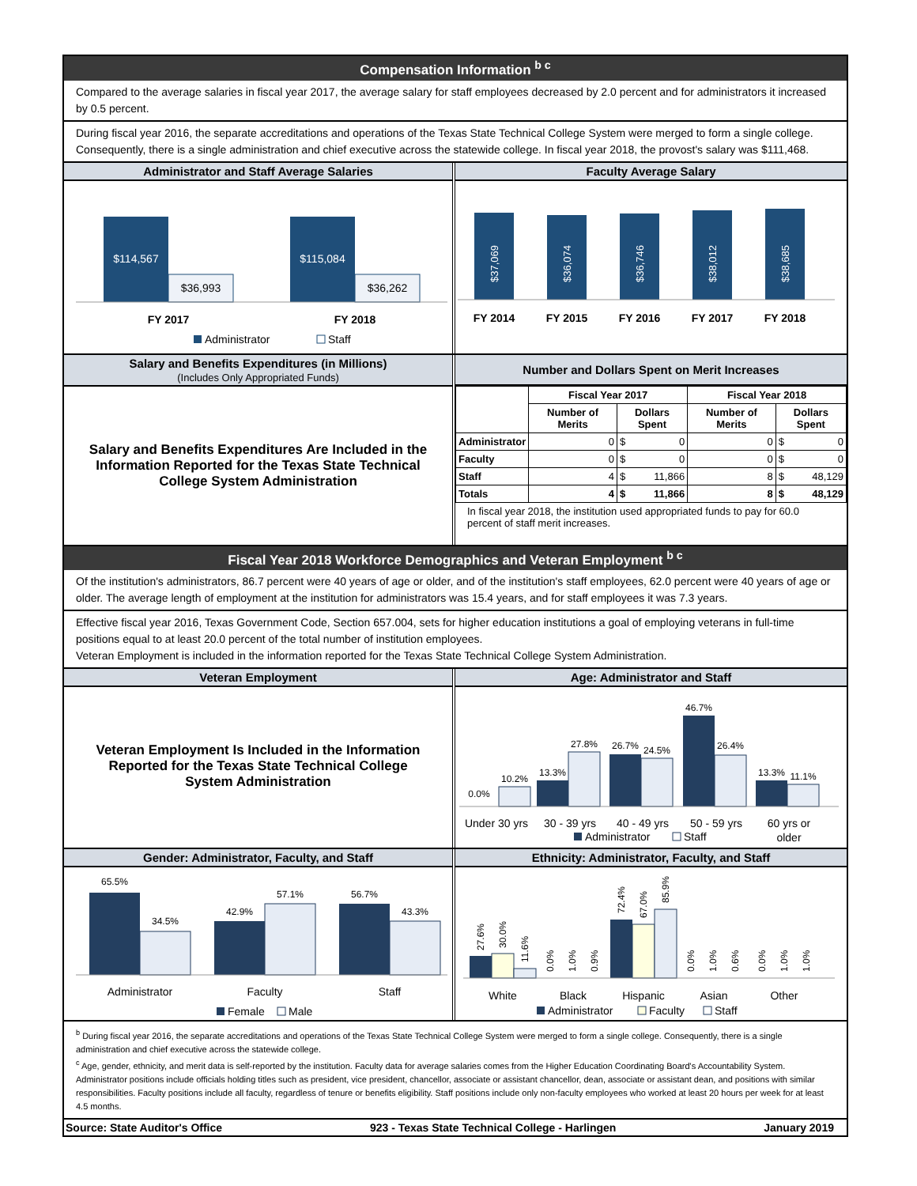Compensation Information <sup>b c</sup>
Compared to the average salaries in fiscal year 2017, the average salary for staff employees decreased by 2.0 percent and for administrators it increased by 0.5 percent.
During fiscal year 2016, the separate accreditations and operations of the Texas State Technical College System were merged to form a single college. Consequently, there is a single administration and chief executive across the statewide college. In fiscal year 2018, the provost's salary was $111,468.
Administrator and Staff Average Salaries
$114,567
$36,993
$115,084
$36,262
FY 2017
FY 2018
Administrator
Staff
Faculty Average Salary
$37,069
$36,074
$36,746
$38,012
$38,685
FY 2014
FY 2015
FY 2016
FY 2017
FY 2018
Salary and Benefits Expenditures (in Millions)
(Includes Only Appropriated Funds)
Salary and Benefits Expenditures Are Included in the Information Reported for the Texas State Technical College System Administration
Number and Dollars Spent on Merit Increases
| | Fiscal Year 2017 | | Fiscal Year 2018 | |
| --- | --- | --- | --- | --- |
| | Number of Merits | Dollars Spent | Number of Merits | Dollars Spent |
| Administrator | 0 | $ 0 | 0 | $ 0 |
| Faculty | 0 | $ 0 | 0 | $ 0 |
| Staff | 4 | $ 11,866 | 8 | $ 48,129 |
| Totals | 4 | $ 11,866 | 8 | $ 48,129 |
In fiscal year 2018, the institution used appropriated funds to pay for 60.0 percent of staff merit increases.
Fiscal Year 2018 Workforce Demographics and Veteran Employment <sup>b c</sup>
Of the institution's administrators, 86.7 percent were 40 years of age or older, and of the institution's staff employees, 62.0 percent were 40 years of age or older. The average length of employment at the institution for administrators was 15.4 years, and for staff employees it was 7.3 years.
Effective fiscal year 2016, Texas Government Code, Section 657.004, sets for higher education institutions a goal of employing veterans in full-time positions equal to at least 20.0 percent of the total number of institution employees.
Veteran Employment is included in the information reported for the Texas State Technical College System Administration.
Veteran Employment
Veteran Employment Is Included in the Information Reported for the Texas State Technical College System Administration
Age: Administrator and Staff
0.0%
10.2%
13.3%
27.8%
26.7%
24.5%
46.7%
26.4%
13.3%
11.1%
Under 30 yrs
30 - 39 yrs
40 - 49 yrs
50 - 59 yrs
60 yrs or
older
Administrator
Staff
Gender: Administrator, Faculty, and Staff
65.5%
34.5%
42.9%
57.1%
56.7%
43.3%
Administrator
Faculty
Staff
Female
Male
Ethnicity: Administrator, Faculty, and Staff
27.6%
30.0%
11.6%
0.0%
1.0%
0.9%
72.4%
67.0%
85.9%
0.0%
1.0%
0.6%
0.0%
1.0%
1.0%
White
Black
Hispanic
Asian
Other
Administrator
Faculty
Staff
<sup>b</sup> During fiscal year 2016, the separate accreditations and operations of the Texas State Technical College System were merged to form a single college. Consequently, there is a single administration and chief executive across the statewide college.
<sup>c</sup> Age, gender, ethnicity, and merit data is self-reported by the institution. Faculty data for average salaries comes from the Higher Education Coordinating Board's Accountability System. Administrator positions include officials holding titles such as president, vice president, chancellor, associate or assistant chancellor, dean, associate or assistant dean, and positions with similar responsibilities. Faculty positions include all faculty, regardless of tenure or benefits eligibility. Staff positions include only non-faculty employees who worked at least 20 hours per week for at least 4.5 months.
Source: State Auditor's Office 923 - Texas State Technical College - Harlingen January 2019